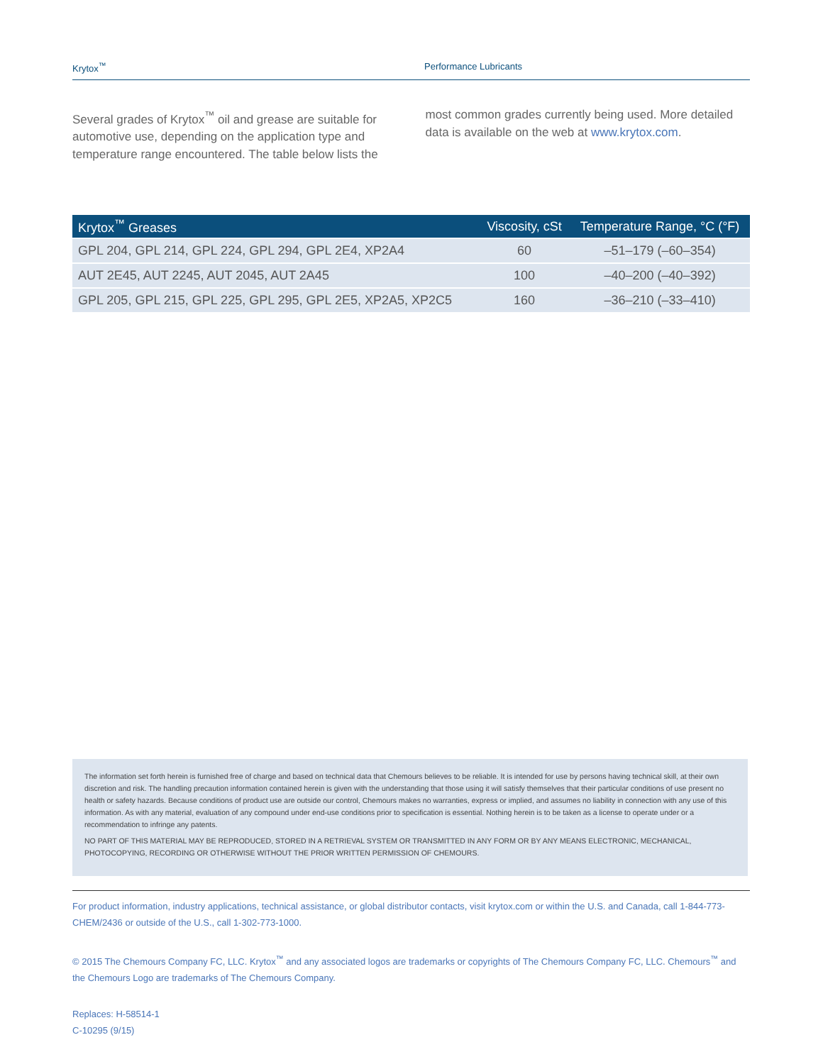Krytox<sup>™</sup> Performance Lubricants
Several grades of Krytox<sup>™</sup> oil and grease are suitable for automotive use, depending on the application type and temperature range encountered. The table below lists the
most common grades currently being used. More detailed data is available on the web at www.krytox.com.
| Krytox<sup>™</sup> Greases | Viscosity, cSt | Temperature Range, °C (°F) |
| --- | --- | --- |
| GPL 204, GPL 214, GPL 224, GPL 294, GPL 2E4, XP2A4 | 60 | –51–179 (–60–354) |
| AUT 2E45, AUT 2245, AUT 2045, AUT 2A45 | 100 | –40–200 (–40–392) |
| GPL 205, GPL 215, GPL 225, GPL 295, GPL 2E5, XP2A5, XP2C5 | 160 | –36–210 (–33–410) |
The information set forth herein is furnished free of charge and based on technical data that Chemours believes to be reliable. It is intended for use by persons having technical skill, at their own discretion and risk. The handling precaution information contained herein is given with the understanding that those using it will satisfy themselves that their particular conditions of use present no health or safety hazards. Because conditions of product use are outside our control, Chemours makes no warranties, express or implied, and assumes no liability in connection with any use of this information. As with any material, evaluation of any compound under end-use conditions prior to specification is essential. Nothing herein is to be taken as a license to operate under or a recommendation to infringe any patents.
NO PART OF THIS MATERIAL MAY BE REPRODUCED, STORED IN A RETRIEVAL SYSTEM OR TRANSMITTED IN ANY FORM OR BY ANY MEANS ELECTRONIC, MECHANICAL, PHOTOCOPYING, RECORDING OR OTHERWISE WITHOUT THE PRIOR WRITTEN PERMISSION OF CHEMOURS.
For product information, industry applications, technical assistance, or global distributor contacts, visit krytox.com or within the U.S. and Canada, call 1-844-773-CHEM/2436 or outside of the U.S., call 1-302-773-1000.
© 2015 The Chemours Company FC, LLC. Krytox<sup>™</sup> and any associated logos are trademarks or copyrights of The Chemours Company FC, LLC. Chemours<sup>™</sup> and the Chemours Logo are trademarks of The Chemours Company.
Replaces: H-58514-1
C-10295 (9/15)